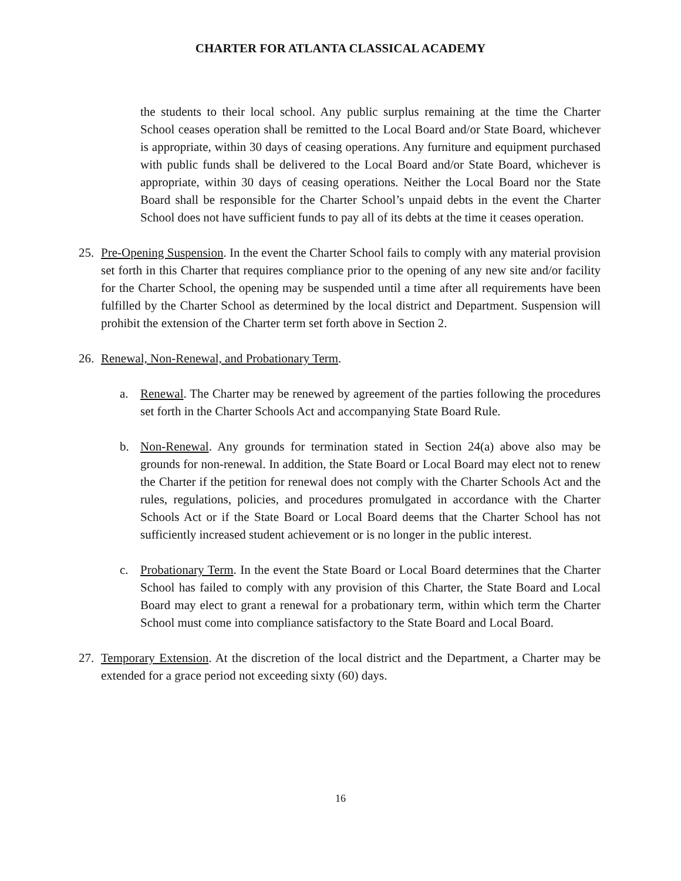CHARTER FOR ATLANTA CLASSICAL ACADEMY
the students to their local school. Any public surplus remaining at the time the Charter School ceases operation shall be remitted to the Local Board and/or State Board, whichever is appropriate, within 30 days of ceasing operations. Any furniture and equipment purchased with public funds shall be delivered to the Local Board and/or State Board, whichever is appropriate, within 30 days of ceasing operations. Neither the Local Board nor the State Board shall be responsible for the Charter School’s unpaid debts in the event the Charter School does not have sufficient funds to pay all of its debts at the time it ceases operation.
25. Pre-Opening Suspension. In the event the Charter School fails to comply with any material provision set forth in this Charter that requires compliance prior to the opening of any new site and/or facility for the Charter School, the opening may be suspended until a time after all requirements have been fulfilled by the Charter School as determined by the local district and Department. Suspension will prohibit the extension of the Charter term set forth above in Section 2.
26. Renewal, Non-Renewal, and Probationary Term.
a. Renewal. The Charter may be renewed by agreement of the parties following the procedures set forth in the Charter Schools Act and accompanying State Board Rule.
b. Non-Renewal. Any grounds for termination stated in Section 24(a) above also may be grounds for non-renewal. In addition, the State Board or Local Board may elect not to renew the Charter if the petition for renewal does not comply with the Charter Schools Act and the rules, regulations, policies, and procedures promulgated in accordance with the Charter Schools Act or if the State Board or Local Board deems that the Charter School has not sufficiently increased student achievement or is no longer in the public interest.
c. Probationary Term. In the event the State Board or Local Board determines that the Charter School has failed to comply with any provision of this Charter, the State Board and Local Board may elect to grant a renewal for a probationary term, within which term the Charter School must come into compliance satisfactory to the State Board and Local Board.
27. Temporary Extension. At the discretion of the local district and the Department, a Charter may be extended for a grace period not exceeding sixty (60) days.
16